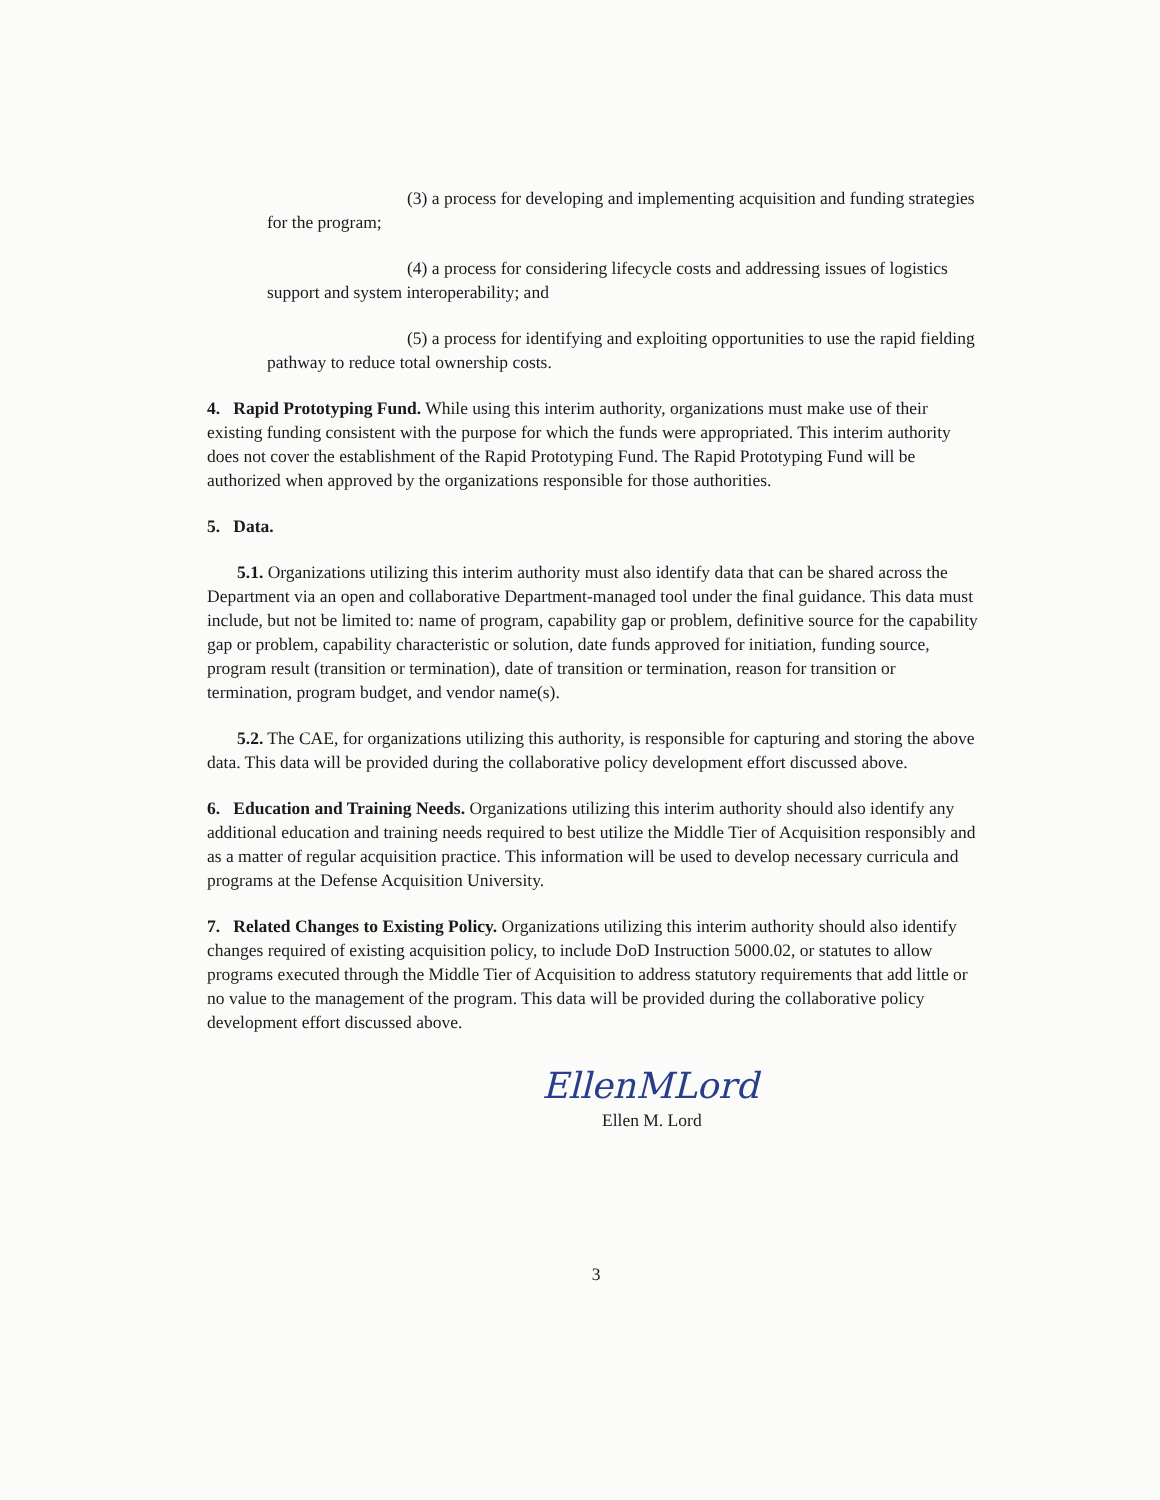(3) a process for developing and implementing acquisition and funding strategies for the program;
(4) a process for considering lifecycle costs and addressing issues of logistics support and system interoperability; and
(5) a process for identifying and exploiting opportunities to use the rapid fielding pathway to reduce total ownership costs.
4. Rapid Prototyping Fund. While using this interim authority, organizations must make use of their existing funding consistent with the purpose for which the funds were appropriated. This interim authority does not cover the establishment of the Rapid Prototyping Fund. The Rapid Prototyping Fund will be authorized when approved by the organizations responsible for those authorities.
5. Data.
5.1. Organizations utilizing this interim authority must also identify data that can be shared across the Department via an open and collaborative Department-managed tool under the final guidance. This data must include, but not be limited to: name of program, capability gap or problem, definitive source for the capability gap or problem, capability characteristic or solution, date funds approved for initiation, funding source, program result (transition or termination), date of transition or termination, reason for transition or termination, program budget, and vendor name(s).
5.2. The CAE, for organizations utilizing this authority, is responsible for capturing and storing the above data. This data will be provided during the collaborative policy development effort discussed above.
6. Education and Training Needs. Organizations utilizing this interim authority should also identify any additional education and training needs required to best utilize the Middle Tier of Acquisition responsibly and as a matter of regular acquisition practice. This information will be used to develop necessary curricula and programs at the Defense Acquisition University.
7. Related Changes to Existing Policy. Organizations utilizing this interim authority should also identify changes required of existing acquisition policy, to include DoD Instruction 5000.02, or statutes to allow programs executed through the Middle Tier of Acquisition to address statutory requirements that add little or no value to the management of the program. This data will be provided during the collaborative policy development effort discussed above.
EllenMLord
Ellen M. Lord
3